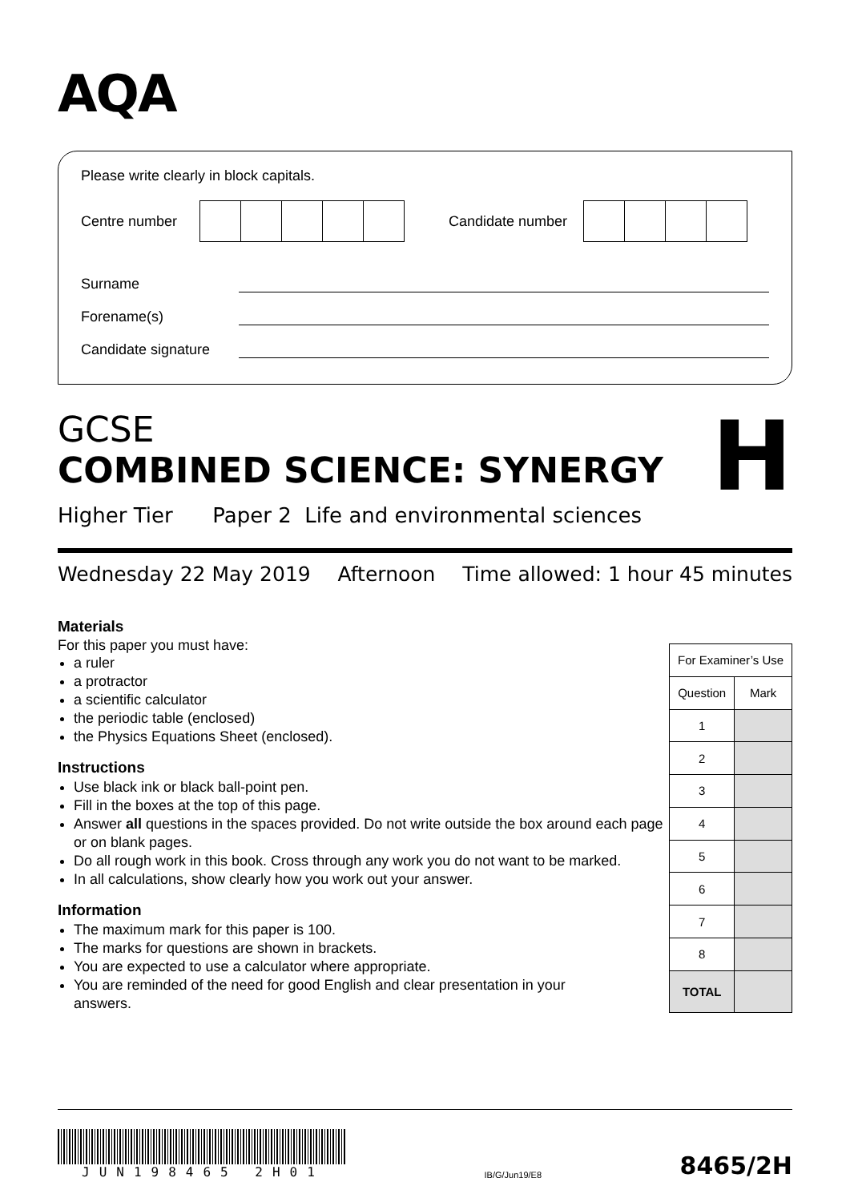AQA
Please write clearly in block capitals.
Centre number Candidate number
Surname
Forename(s)
Candidate signature
GCSE
COMBINED SCIENCE: SYNERGY
H
Higher Tier Paper 2 Life and environmental sciences
Wednesday 22 May 2019 Afternoon Time allowed: 1 hour 45 minutes
Materials
For this paper you must have:
a ruler
a protractor
a scientific calculator
the periodic table (enclosed)
the Physics Equations Sheet (enclosed).
Instructions
Use black ink or black ball-point pen.
Fill in the boxes at the top of this page.
Answer all questions in the spaces provided. Do not write outside the box around each page or on blank pages.
Do all rough work in this book. Cross through any work you do not want to be marked.
In all calculations, show clearly how you work out your answer.
Information
The maximum mark for this paper is 100.
The marks for questions are shown in brackets.
You are expected to use a calculator where appropriate.
You are reminded of the need for good English and clear presentation in your answers.
| For Examiner’s Use | |
| --- | --- |
| Question | Mark |
| 1 | |
| 2 | |
| 3 | |
| 4 | |
| 5 | |
| 6 | |
| 7 | |
| 8 | |
| TOTAL | |
JUN198465 2H01
IB/G/Jun19/E8
8465/2H